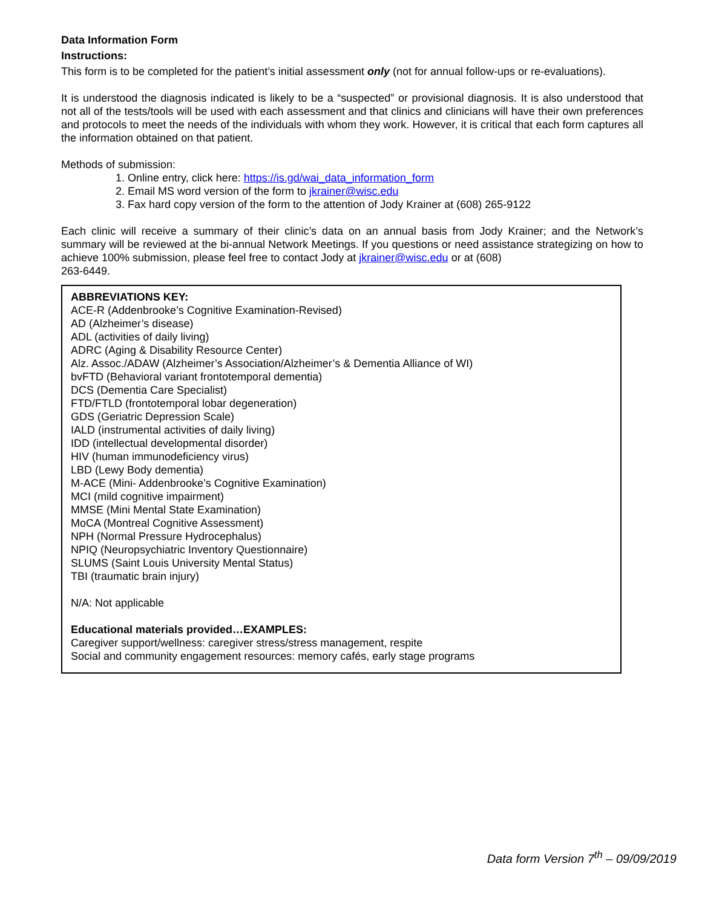Data Information Form
Instructions:
This form is to be completed for the patient’s initial assessment only (not for annual follow-ups or re-evaluations).
It is understood the diagnosis indicated is likely to be a “suspected” or provisional diagnosis. It is also understood that not all of the tests/tools will be used with each assessment and that clinics and clinicians will have their own preferences and protocols to meet the needs of the individuals with whom they work. However, it is critical that each form captures all the information obtained on that patient.
Methods of submission:
1. Online entry, click here: https://is.gd/wai_data_information_form
2. Email MS word version of the form to jkrainer@wisc.edu
3. Fax hard copy version of the form to the attention of Jody Krainer at (608) 265-9122
Each clinic will receive a summary of their clinic’s data on an annual basis from Jody Krainer; and the Network’s summary will be reviewed at the bi-annual Network Meetings. If you questions or need assistance strategizing on how to achieve 100% submission, please feel free to contact Jody at jkrainer@wisc.edu or at (608)
263-6449.
ABBREVIATIONS KEY:
ACE-R (Addenbrooke’s Cognitive Examination-Revised)
AD (Alzheimer’s disease)
ADL (activities of daily living)
ADRC (Aging & Disability Resource Center)
Alz. Assoc./ADAW (Alzheimer’s Association/Alzheimer’s & Dementia Alliance of WI)
bvFTD (Behavioral variant frontotemporal dementia)
DCS (Dementia Care Specialist)
FTD/FTLD (frontotemporal lobar degeneration)
GDS (Geriatric Depression Scale)
IALD (instrumental activities of daily living)
IDD (intellectual developmental disorder)
HIV (human immunodeficiency virus)
LBD (Lewy Body dementia)
M-ACE (Mini- Addenbrooke’s Cognitive Examination)
MCI (mild cognitive impairment)
MMSE (Mini Mental State Examination)
MoCA (Montreal Cognitive Assessment)
NPH (Normal Pressure Hydrocephalus)
NPIQ (Neuropsychiatric Inventory Questionnaire)
SLUMS (Saint Louis University Mental Status)
TBI (traumatic brain injury)
N/A: Not applicable
Educational materials provided…EXAMPLES:
Caregiver support/wellness: caregiver stress/stress management, respite
Social and community engagement resources: memory cafés, early stage programs
Data form Version 7<sup>th</sup> – 09/09/2019